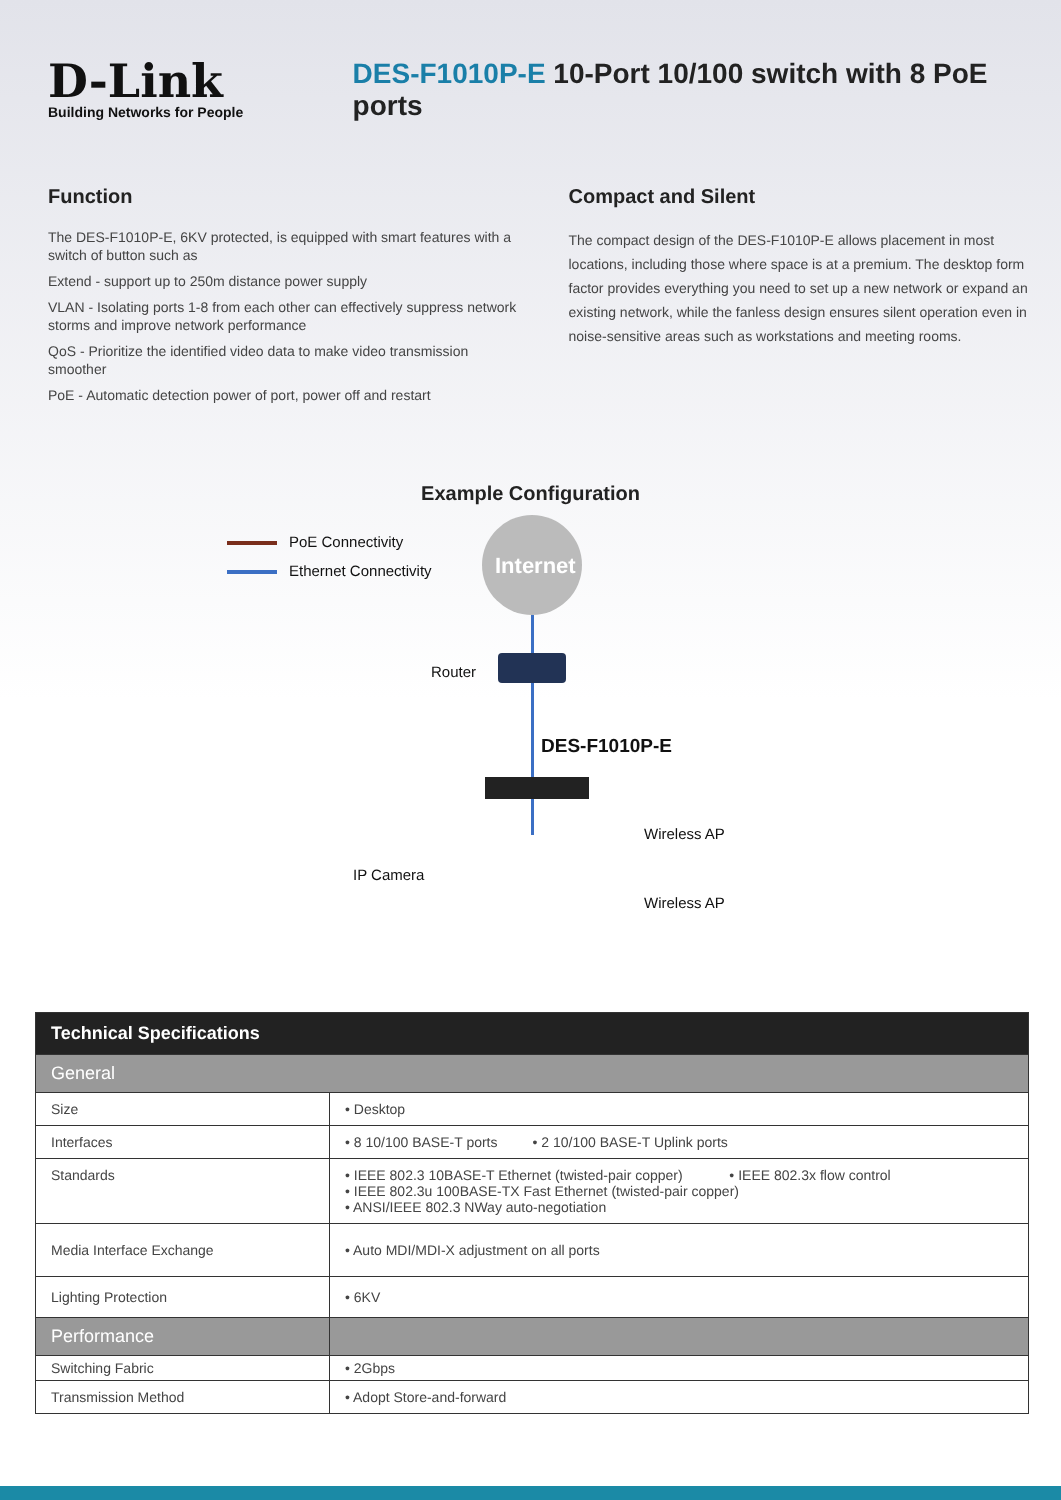D-Link
Building Networks for People
DES-F1010P-E 10-Port 10/100 switch with 8 PoE ports
Function
The DES-F1010P-E, 6KV protected, is equipped with smart features with a switch of button such as
Extend - support up to 250m distance power supply
VLAN - Isolating ports 1-8 from each other can effectively suppress network storms and improve network performance
QoS - Prioritize the identified video data to make video transmission smoother
PoE - Automatic detection power of port, power off and restart
Compact and Silent
The compact design of the DES-F1010P-E allows placement in most locations, including those where space is at a premium. The desktop form factor provides everything you need to set up a new network or expand an existing network, while the fanless design ensures silent operation even in noise-sensitive areas such as workstations and meeting rooms.
Example Configuration
PoE Connectivity
Ethernet Connectivity Internet
Router
DES-F1010P-E
Wireless AP
IP Camera
Wireless AP
| Technical Specifications | |
| General | |
| Size | • Desktop |
| Interfaces | • 8 10/100 BASE-T ports • 2 10/100 BASE-T Uplink ports |
| Standards | • IEEE 802.3 10BASE-T Ethernet (twisted-pair copper) • IEEE 802.3x flow control • IEEE 802.3u 100BASE-TX Fast Ethernet (twisted-pair copper) • ANSI/IEEE 802.3 NWay auto-negotiation |
| Media Interface Exchange | • Auto MDI/MDI-X adjustment on all ports |
| Lighting Protection | • 6KV |
| Performance | |
| Switching Fabric | • 2Gbps |
| Transmission Method | • Adopt Store-and-forward |